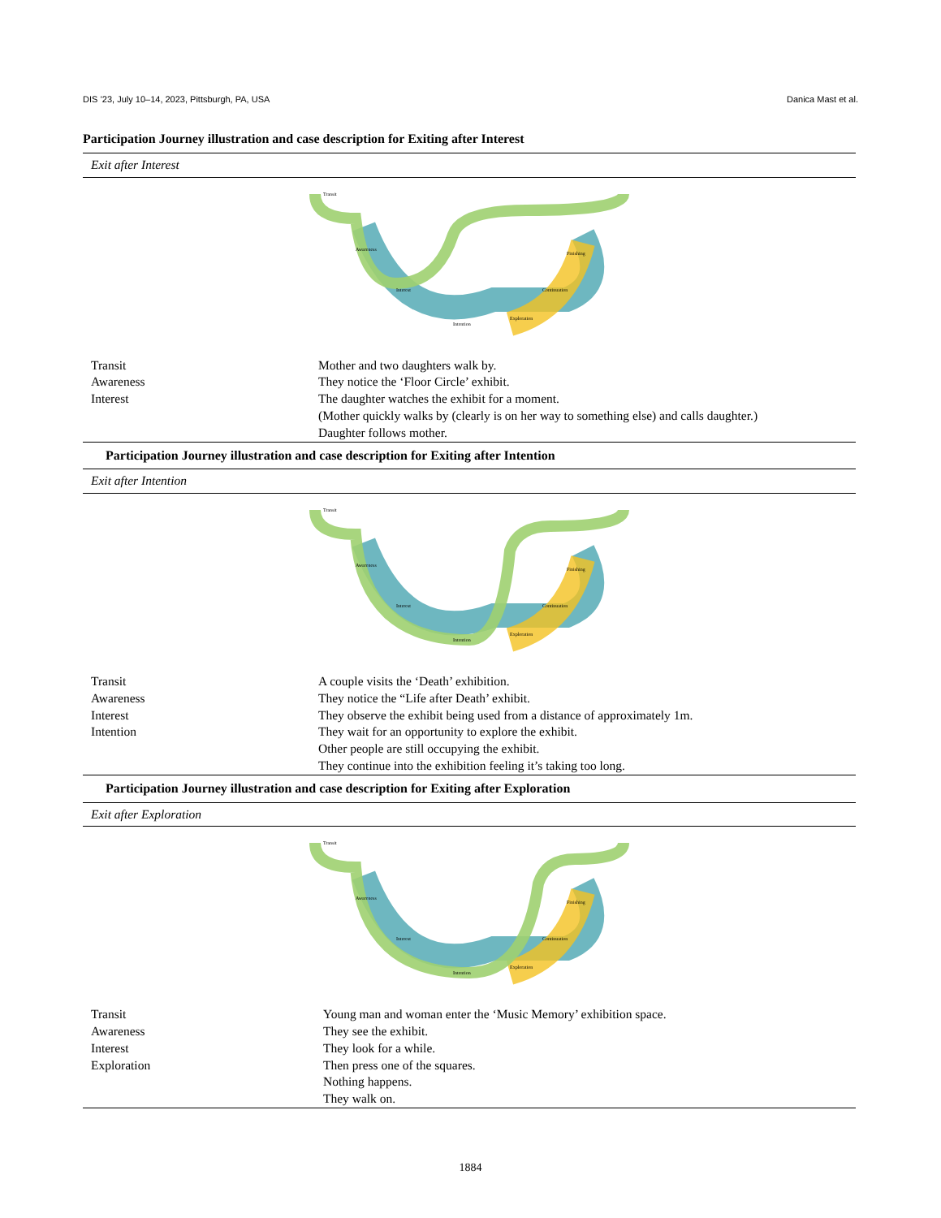DIS ’23, July 10–14, 2023, Pittsburgh, PA, USA Danica Mast et al.
Participation Journey illustration and case description for Exiting after Interest
| Exit after Interest | |
| Transit Awareness Interest Intention Exploration Continuation Finishing | |
| Transit Awareness Interest | Mother and two daughters walk by. They notice the ‘Floor Circle’ exhibit. The daughter watches the exhibit for a moment. (Mother quickly walks by (clearly is on her way to something else) and calls daughter.) Daughter follows mother. |
| Participation Journey illustration and case description for Exiting after Intention | |
| Exit after Intention | |
| Transit Awareness Interest Intention Exploration Continuation Finishing | |
| Transit Awareness Interest Intention | A couple visits the ‘Death’ exhibition. They notice the “Life after Death’ exhibit. They observe the exhibit being used from a distance of approximately 1m. They wait for an opportunity to explore the exhibit. Other people are still occupying the exhibit. They continue into the exhibition feeling it’s taking too long. |
| Participation Journey illustration and case description for Exiting after Exploration | |
| Exit after Exploration | |
| Transit Awareness Interest Intention Exploration Continuation Finishing | |
| Transit Awareness Interest Exploration | Young man and woman enter the ‘Music Memory’ exhibition space. They see the exhibit. They look for a while. Then press one of the squares. Nothing happens. They walk on. |
1884